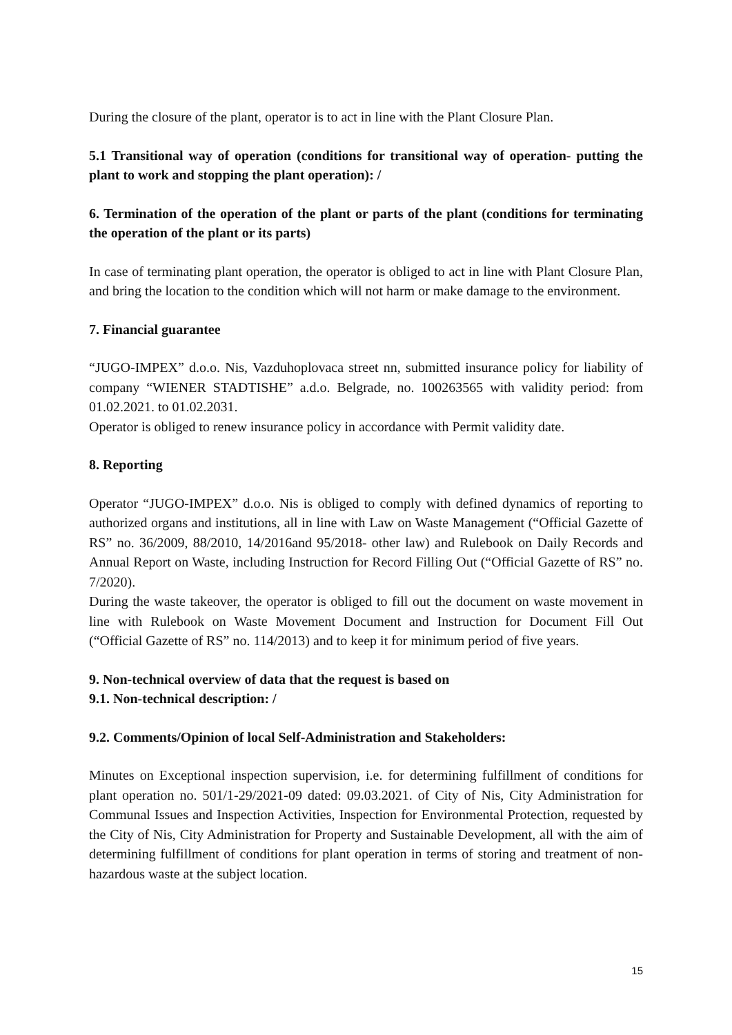During the closure of the plant, operator is to act in line with the Plant Closure Plan.
5.1 Transitional way of operation (conditions for transitional way of operation- putting the plant to work and stopping the plant operation): /
6. Termination of the operation of the plant or parts of the plant (conditions for terminating the operation of the plant or its parts)
In case of terminating plant operation, the operator is obliged to act in line with Plant Closure Plan, and bring the location to the condition which will not harm or make damage to the environment.
7. Financial guarantee
“JUGO-IMPEX” d.o.o. Nis, Vazduhoplovaca street nn, submitted insurance policy for liability of company “WIENER STADTISHE” a.d.o. Belgrade, no. 100263565 with validity period: from 01.02.2021. to 01.02.2031.
Operator is obliged to renew insurance policy in accordance with Permit validity date.
8. Reporting
Operator “JUGO-IMPEX” d.o.o. Nis is obliged to comply with defined dynamics of reporting to authorized organs and institutions, all in line with Law on Waste Management (“Official Gazette of RS” no. 36/2009, 88/2010, 14/2016and 95/2018- other law) and Rulebook on Daily Records and Annual Report on Waste, including Instruction for Record Filling Out (“Official Gazette of RS” no. 7/2020).
During the waste takeover, the operator is obliged to fill out the document on waste movement in line with Rulebook on Waste Movement Document and Instruction for Document Fill Out (“Official Gazette of RS” no. 114/2013) and to keep it for minimum period of five years.
9. Non-technical overview of data that the request is based on
9.1. Non-technical description: /
9.2. Comments/Opinion of local Self-Administration and Stakeholders:
Minutes on Exceptional inspection supervision, i.e. for determining fulfillment of conditions for plant operation no. 501/1-29/2021-09 dated: 09.03.2021. of City of Nis, City Administration for Communal Issues and Inspection Activities, Inspection for Environmental Protection, requested by the City of Nis, City Administration for Property and Sustainable Development, all with the aim of determining fulfillment of conditions for plant operation in terms of storing and treatment of non-hazardous waste at the subject location.
15